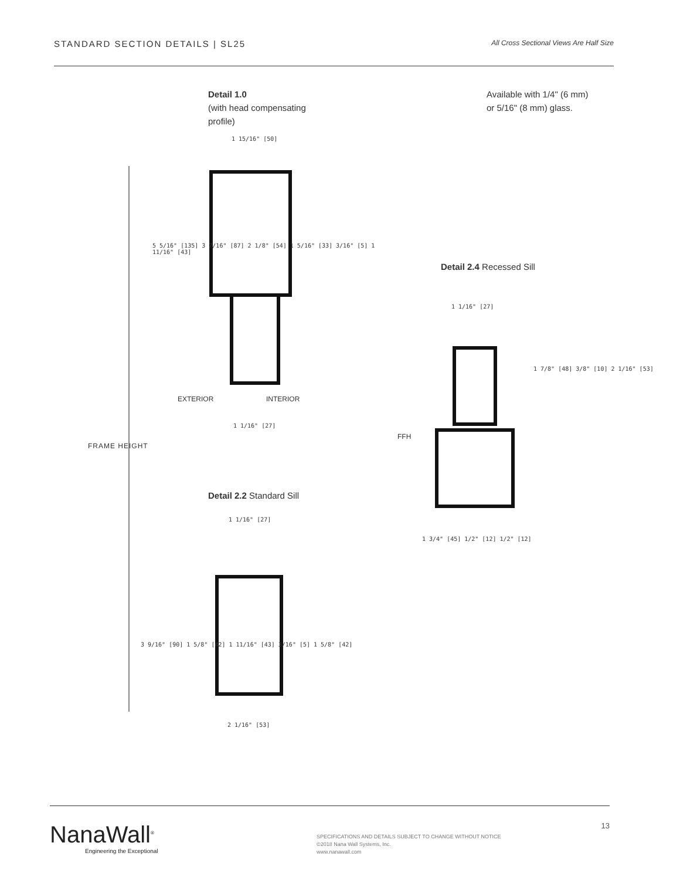STANDARD SECTION DETAILS | SL25
All Cross Sectional Views Are Half Size
Detail 1.0
(with head compensating
profile)
1 15/16" [50]
5 5/16" [135] 3 7/16" [87] 2 1/8" [54] 1 5/16" [33] 3/16" [5] 1 11/16" [43]
EXTERIOR INTERIOR
1 1/16" [27]
FRAME HEIGHT
Detail 2.2 Standard Sill
1 1/16" [27]
3 9/16" [90] 1 5/8" [42] 1 11/16" [43] 3/16" [5] 1 5/8" [42]
2 1/16" [53]
Available with 1/4" (6 mm)
or 5/16" (8 mm) glass.
Detail 2.4 Recessed Sill
1 1/16" [27]
1 7/8" [48] 3/8" [10] 2 1/16" [53]
FFH
1 3/4" [45] 1/2" [12] 1/2" [12]
NanaWall<sup>®</sup>
Engineering the Exceptional
SPECIFICATIONS AND DETAILS SUBJECT TO CHANGE WITHOUT NOTICE
©2018 Nana Wall Systems, Inc.
www.nanawall.com
13